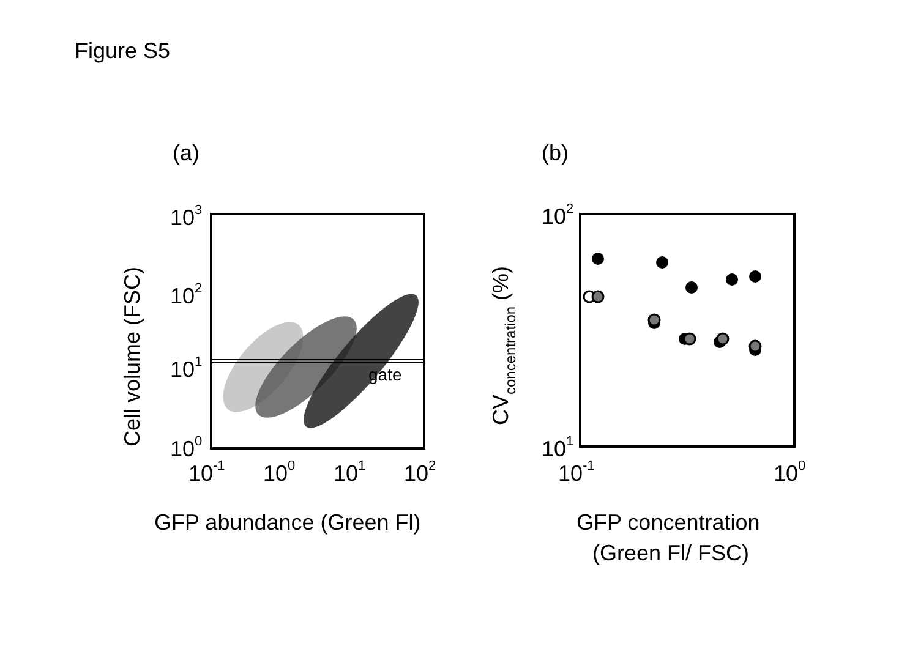Figure S5
(a)
(b)
gate
103
102
101
100
10-1
100
101
102
Cell volume (FSC)
GFP abundance (Green Fl)
102
101
10-1
100
CVconcentration (%)
GFP concentration
(Green Fl/ FSC)